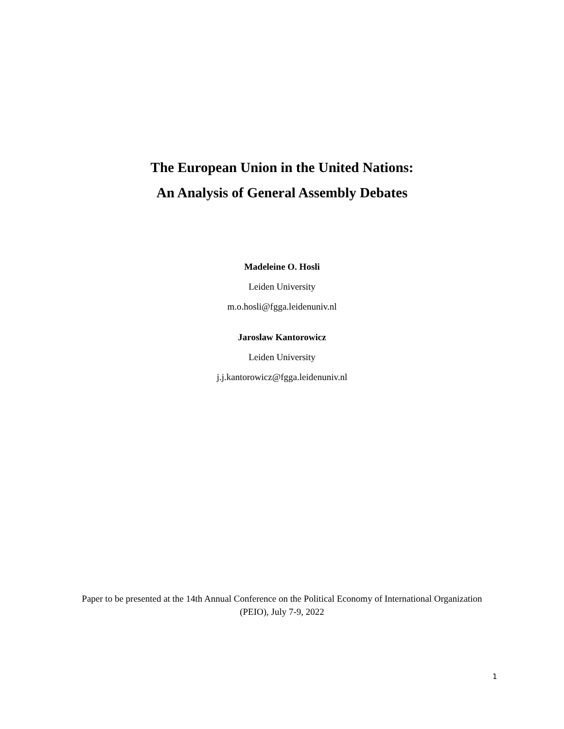The European Union in the United Nations:
An Analysis of General Assembly Debates
Madeleine O. Hosli
Leiden University
m.o.hosli@fgga.leidenuniv.nl
Jaroslaw Kantorowicz
Leiden University
j.j.kantorowicz@fgga.leidenuniv.nl
Paper to be presented at the 14th Annual Conference on the Political Economy of International Organization (PEIO), July 7-9, 2022
1